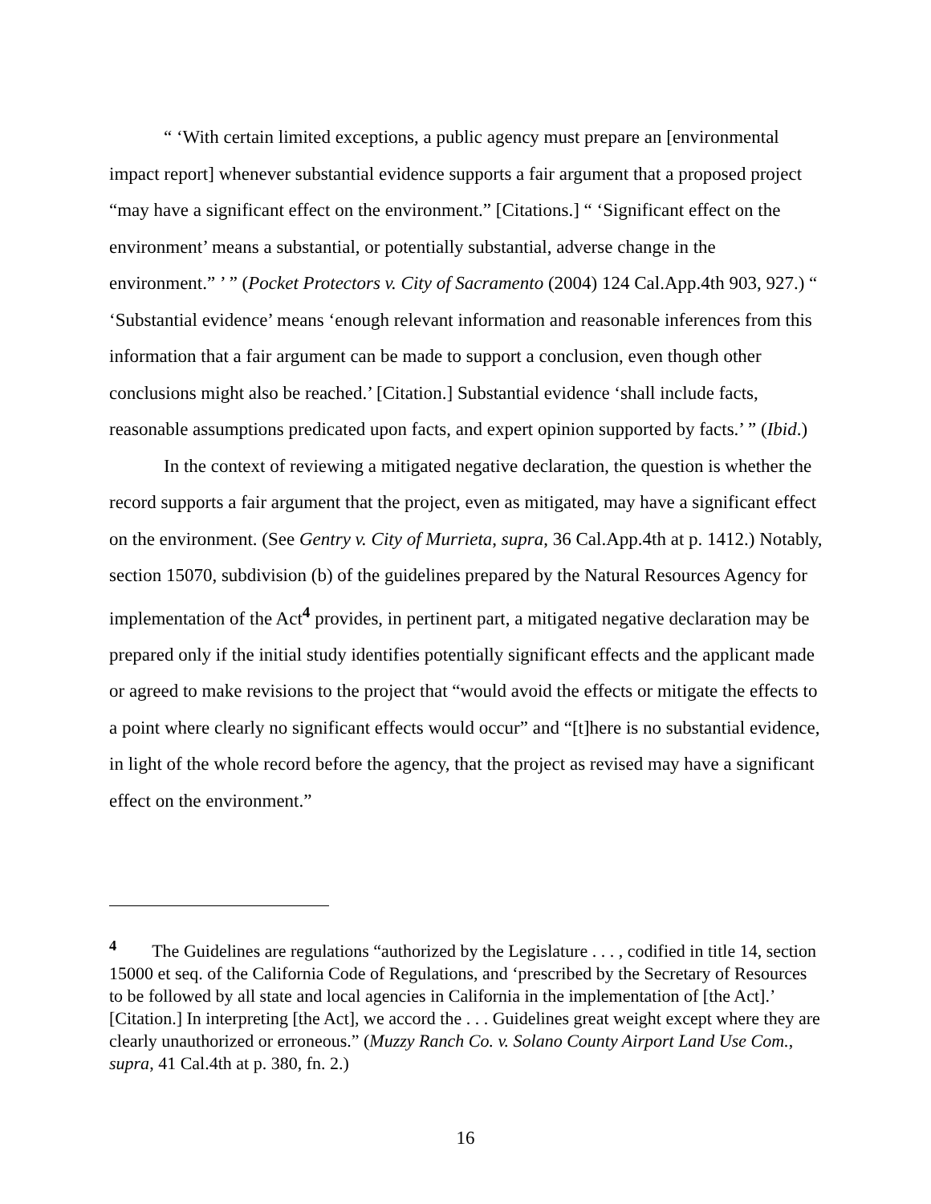“ ‘With certain limited exceptions, a public agency must prepare an [environmental impact report] whenever substantial evidence supports a fair argument that a proposed project “may have a significant effect on the environment.” [Citations.] “ ‘Significant effect on the environment’ means a substantial, or potentially substantial, adverse change in the environment.” ’ ” (Pocket Protectors v. City of Sacramento (2004) 124 Cal.App.4th 903, 927.) “ ‘Substantial evidence’ means ‘enough relevant information and reasonable inferences from this information that a fair argument can be made to support a conclusion, even though other conclusions might also be reached.’ [Citation.] Substantial evidence ‘shall include facts, reasonable assumptions predicated upon facts, and expert opinion supported by facts.’ ” (Ibid.)
In the context of reviewing a mitigated negative declaration, the question is whether the record supports a fair argument that the project, even as mitigated, may have a significant effect on the environment. (See Gentry v. City of Murrieta, supra, 36 Cal.App.4th at p. 1412.) Notably, section 15070, subdivision (b) of the guidelines prepared by the Natural Resources Agency for implementation of the Act<sup>4</sup> provides, in pertinent part, a mitigated negative declaration may be prepared only if the initial study identifies potentially significant effects and the applicant made or agreed to make revisions to the project that “would avoid the effects or mitigate the effects to a point where clearly no significant effects would occur” and “[t]here is no substantial evidence, in light of the whole record before the agency, that the project as revised may have a significant effect on the environment.”
<sup>4</sup> The Guidelines are regulations “authorized by the Legislature . . . , codified in title 14, section 15000 et seq. of the California Code of Regulations, and ‘prescribed by the Secretary of Resources to be followed by all state and local agencies in California in the implementation of [the Act].’ [Citation.] In interpreting [the Act], we accord the . . . Guidelines great weight except where they are clearly unauthorized or erroneous.” (Muzzy Ranch Co. v. Solano County Airport Land Use Com., supra, 41 Cal.4th at p. 380, fn. 2.)
16